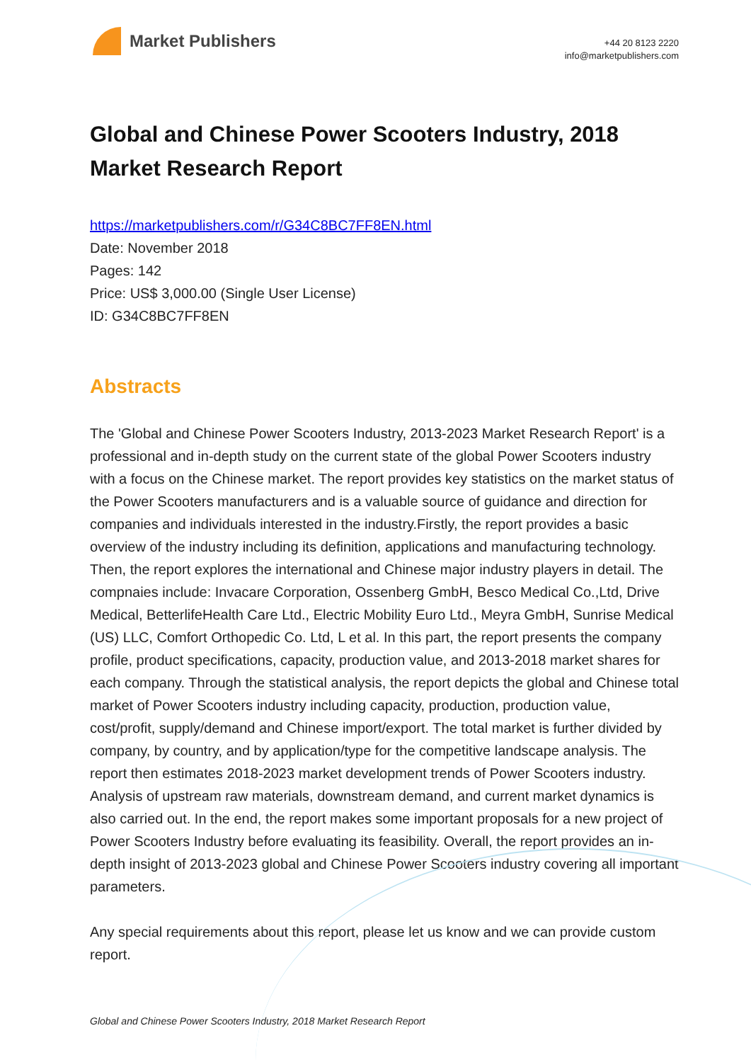Market Publishers
+44 20 8123 2220
info@marketpublishers.com
Global and Chinese Power Scooters Industry, 2018 Market Research Report
https://marketpublishers.com/r/G34C8BC7FF8EN.html
Date: November 2018
Pages: 142
Price: US$ 3,000.00 (Single User License)
ID: G34C8BC7FF8EN
Abstracts
The 'Global and Chinese Power Scooters Industry, 2013-2023 Market Research Report' is a professional and in-depth study on the current state of the global Power Scooters industry with a focus on the Chinese market. The report provides key statistics on the market status of the Power Scooters manufacturers and is a valuable source of guidance and direction for companies and individuals interested in the industry.Firstly, the report provides a basic overview of the industry including its definition, applications and manufacturing technology. Then, the report explores the international and Chinese major industry players in detail. The compnaies include: Invacare Corporation, Ossenberg GmbH, Besco Medical Co.,Ltd, Drive Medical, BetterlifeHealth Care Ltd., Electric Mobility Euro Ltd., Meyra GmbH, Sunrise Medical (US) LLC, Comfort Orthopedic Co. Ltd, L et al. In this part, the report presents the company profile, product specifications, capacity, production value, and 2013-2018 market shares for each company. Through the statistical analysis, the report depicts the global and Chinese total market of Power Scooters industry including capacity, production, production value, cost/profit, supply/demand and Chinese import/export. The total market is further divided by company, by country, and by application/type for the competitive landscape analysis. The report then estimates 2018-2023 market development trends of Power Scooters industry. Analysis of upstream raw materials, downstream demand, and current market dynamics is also carried out. In the end, the report makes some important proposals for a new project of Power Scooters Industry before evaluating its feasibility. Overall, the report provides an in-depth insight of 2013-2023 global and Chinese Power Scooters industry covering all important parameters.
Any special requirements about this report, please let us know and we can provide custom report.
Global and Chinese Power Scooters Industry, 2018 Market Research Report